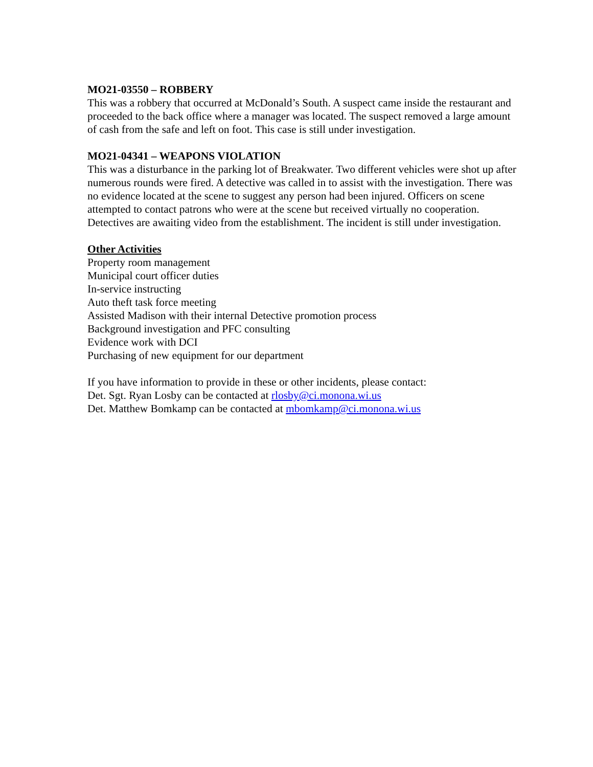MO21-03550 – ROBBERY
This was a robbery that occurred at McDonald’s South. A suspect came inside the restaurant and proceeded to the back office where a manager was located. The suspect removed a large amount of cash from the safe and left on foot. This case is still under investigation.
MO21-04341 – WEAPONS VIOLATION
This was a disturbance in the parking lot of Breakwater. Two different vehicles were shot up after numerous rounds were fired. A detective was called in to assist with the investigation. There was no evidence located at the scene to suggest any person had been injured. Officers on scene attempted to contact patrons who were at the scene but received virtually no cooperation. Detectives are awaiting video from the establishment. The incident is still under investigation.
Other Activities
Property room management
Municipal court officer duties
In-service instructing
Auto theft task force meeting
Assisted Madison with their internal Detective promotion process
Background investigation and PFC consulting
Evidence work with DCI
Purchasing of new equipment for our department
If you have information to provide in these or other incidents, please contact:
Det. Sgt. Ryan Losby can be contacted at rlosby@ci.monona.wi.us
Det. Matthew Bomkamp can be contacted at mbomkamp@ci.monona.wi.us